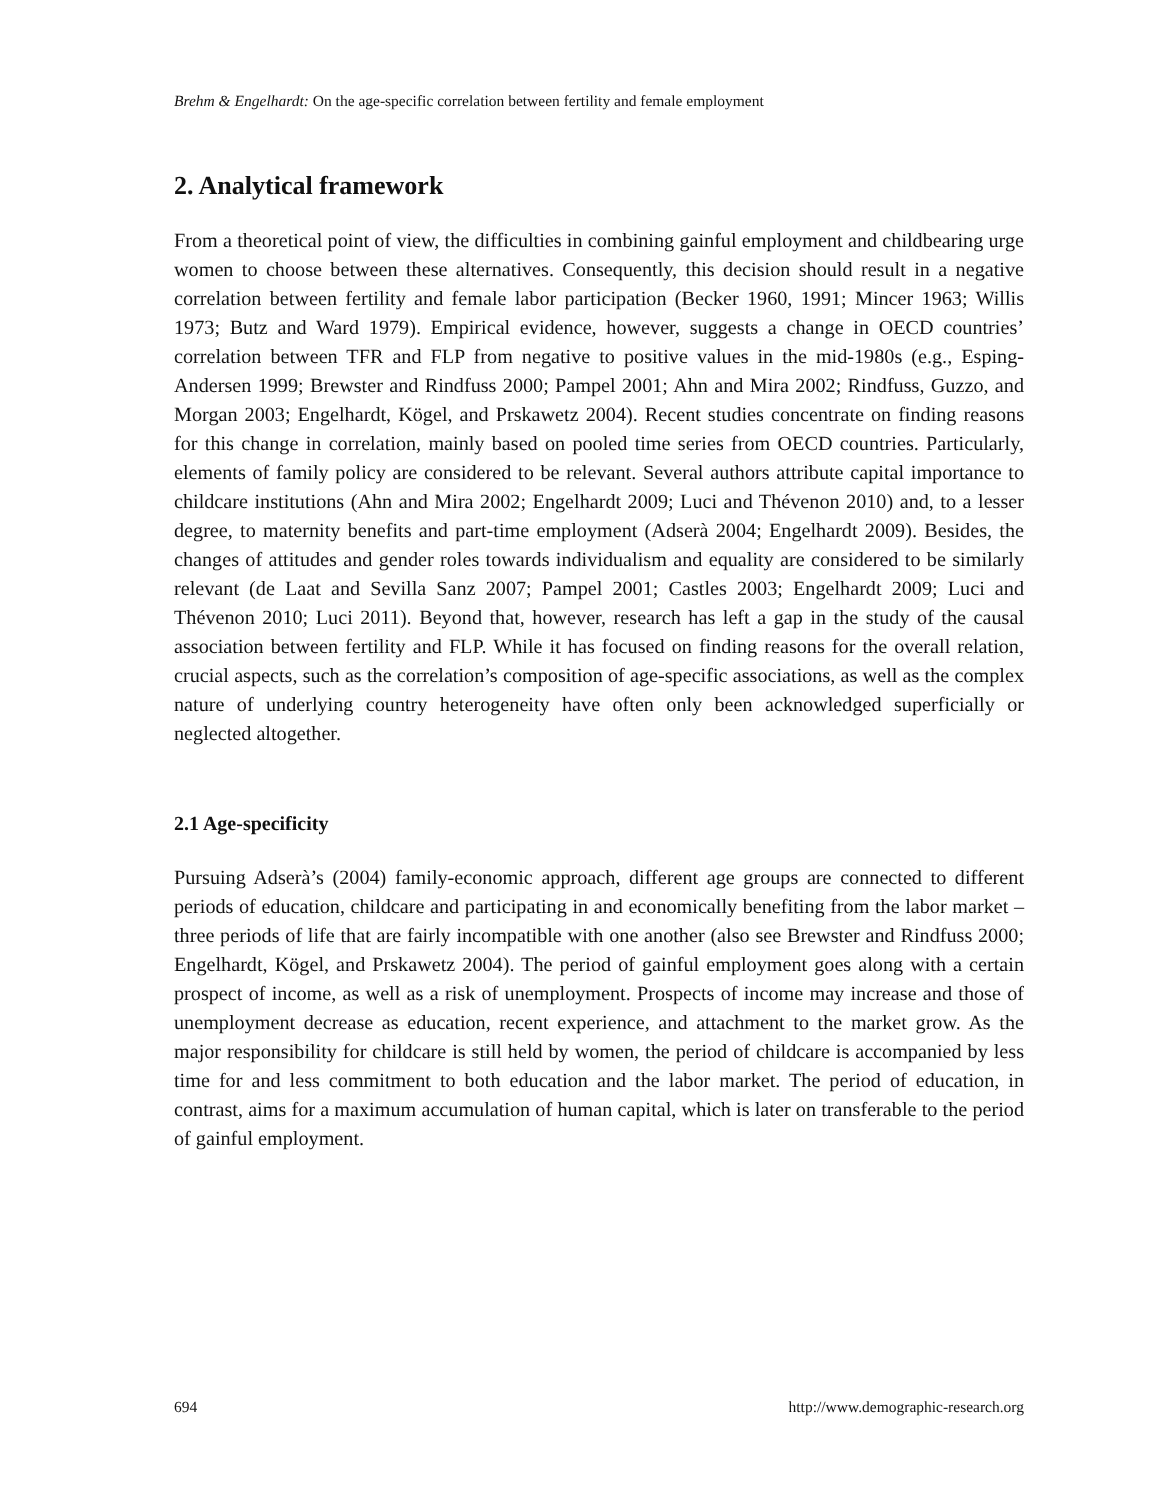Brehm & Engelhardt: On the age-specific correlation between fertility and female employment
2. Analytical framework
From a theoretical point of view, the difficulties in combining gainful employment and childbearing urge women to choose between these alternatives. Consequently, this decision should result in a negative correlation between fertility and female labor participation (Becker 1960, 1991; Mincer 1963; Willis 1973; Butz and Ward 1979). Empirical evidence, however, suggests a change in OECD countries’ correlation between TFR and FLP from negative to positive values in the mid-1980s (e.g., Esping-Andersen 1999; Brewster and Rindfuss 2000; Pampel 2001; Ahn and Mira 2002; Rindfuss, Guzzo, and Morgan 2003; Engelhardt, Kögel, and Prskawetz 2004). Recent studies concentrate on finding reasons for this change in correlation, mainly based on pooled time series from OECD countries. Particularly, elements of family policy are considered to be relevant. Several authors attribute capital importance to childcare institutions (Ahn and Mira 2002; Engelhardt 2009; Luci and Thévenon 2010) and, to a lesser degree, to maternity benefits and part-time employment (Adserà 2004; Engelhardt 2009). Besides, the changes of attitudes and gender roles towards individualism and equality are considered to be similarly relevant (de Laat and Sevilla Sanz 2007; Pampel 2001; Castles 2003; Engelhardt 2009; Luci and Thévenon 2010; Luci 2011). Beyond that, however, research has left a gap in the study of the causal association between fertility and FLP. While it has focused on finding reasons for the overall relation, crucial aspects, such as the correlation’s composition of age-specific associations, as well as the complex nature of underlying country heterogeneity have often only been acknowledged superficially or neglected altogether.
2.1 Age-specificity
Pursuing Adserà’s (2004) family-economic approach, different age groups are connected to different periods of education, childcare and participating in and economically benefiting from the labor market – three periods of life that are fairly incompatible with one another (also see Brewster and Rindfuss 2000; Engelhardt, Kögel, and Prskawetz 2004). The period of gainful employment goes along with a certain prospect of income, as well as a risk of unemployment. Prospects of income may increase and those of unemployment decrease as education, recent experience, and attachment to the market grow. As the major responsibility for childcare is still held by women, the period of childcare is accompanied by less time for and less commitment to both education and the labor market. The period of education, in contrast, aims for a maximum accumulation of human capital, which is later on transferable to the period of gainful employment.
694 http://www.demographic-research.org